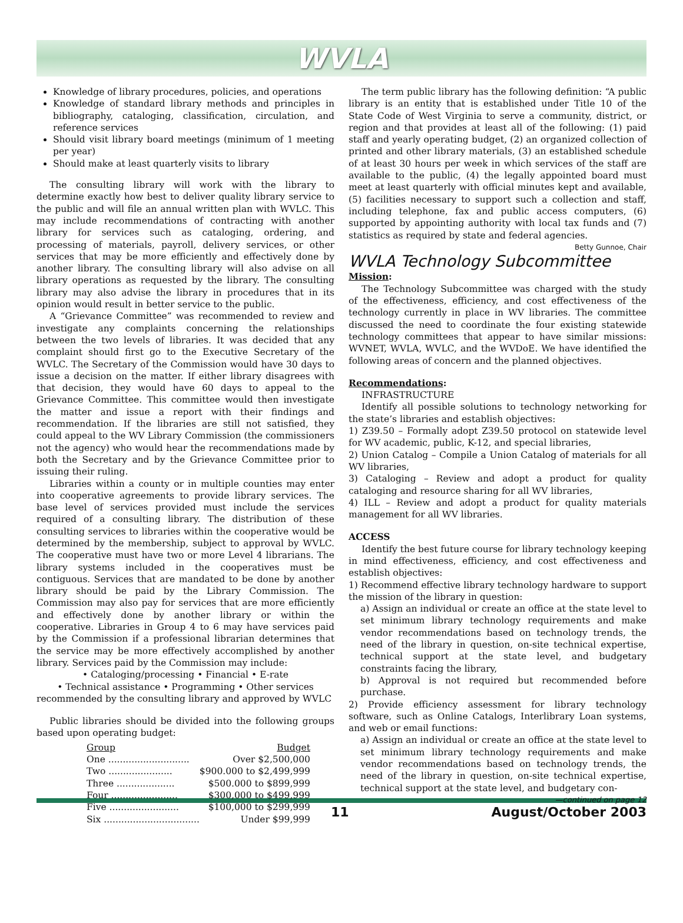WVLA
Knowledge of library procedures, policies, and operations
Knowledge of standard library methods and principles in bibliography, cataloging, classification, circulation, and reference services
Should visit library board meetings (minimum of 1 meeting per year)
Should make at least quarterly visits to library
The consulting library will work with the library to determine exactly how best to deliver quality library service to the public and will file an annual written plan with WVLC. This may include recommendations of contracting with another library for services such as cataloging, ordering, and processing of materials, payroll, delivery services, or other services that may be more efficiently and effectively done by another library. The consulting library will also advise on all library operations as requested by the library. The consulting library may also advise the library in procedures that in its opinion would result in better service to the public.
A “Grievance Committee” was recommended to review and investigate any complaints concerning the relationships between the two levels of libraries. It was decided that any complaint should first go to the Executive Secretary of the WVLC. The Secretary of the Commission would have 30 days to issue a decision on the matter. If either library disagrees with that decision, they would have 60 days to appeal to the Grievance Committee. This committee would then investigate the matter and issue a report with their findings and recommendation. If the libraries are still not satisfied, they could appeal to the WV Library Commission (the commissioners not the agency) who would hear the recommendations made by both the Secretary and by the Grievance Committee prior to issuing their ruling.
Libraries within a county or in multiple counties may enter into cooperative agreements to provide library services. The base level of services provided must include the services required of a consulting library. The distribution of these consulting services to libraries within the cooperative would be determined by the membership, subject to approval by WVLC. The cooperative must have two or more Level 4 librarians. The library systems included in the cooperatives must be contiguous. Services that are mandated to be done by another library should be paid by the Library Commission. The Commission may also pay for services that are more efficiently and effectively done by another library or within the cooperative. Libraries in Group 4 to 6 may have services paid by the Commission if a professional librarian determines that the service may be more effectively accomplished by another library. Services paid by the Commission may include:
• Cataloging/processing • Financial • E-rate
• Technical assistance • Programming • Other services
recommended by the consulting library and approved by WVLC
Public libraries should be divided into the following groups based upon operating budget:
| Group | Budget |
| --- | --- |
| One ............................ | Over $2,500,000 |
| Two ...................... | $900.000 to $2,499,999 |
| Three .................... | $500.000 to $899,999 |
| Four ....................... | $300,000 to $499,999 |
| Five ........................ | $100,000 to $299,999 |
| Six ................................. | Under $99,999 |
The term public library has the following definition: “A public library is an entity that is established under Title 10 of the State Code of West Virginia to serve a community, district, or region and that provides at least all of the following: (1) paid staff and yearly operating budget, (2) an organized collection of printed and other library materials, (3) an established schedule of at least 30 hours per week in which services of the staff are available to the public, (4) the legally appointed board must meet at least quarterly with official minutes kept and available, (5) facilities necessary to support such a collection and staff, including telephone, fax and public access computers, (6) supported by appointing authority with local tax funds and (7) statistics as required by state and federal agencies.
Betty Gunnoe, Chair
WVLA Technology Subcommittee
Mission:
The Technology Subcommittee was charged with the study of the effectiveness, efficiency, and cost effectiveness of the technology currently in place in WV libraries. The committee discussed the need to coordinate the four existing statewide technology committees that appear to have similar missions: WVNET, WVLA, WVLC, and the WVDoE. We have identified the following areas of concern and the planned objectives.
Recommendations:
INFRASTRUCTURE
Identify all possible solutions to technology networking for the state’s libraries and establish objectives:
1) Z39.50 – Formally adopt Z39.50 protocol on statewide level for WV academic, public, K-12, and special libraries,
2) Union Catalog – Compile a Union Catalog of materials for all WV libraries,
3) Cataloging – Review and adopt a product for quality cataloging and resource sharing for all WV libraries,
4) ILL – Review and adopt a product for quality materials management for all WV libraries.
ACCESS
Identify the best future course for library technology keeping in mind effectiveness, efficiency, and cost effectiveness and establish objectives:
1) Recommend effective library technology hardware to support the mission of the library in question:
a) Assign an individual or create an office at the state level to set minimum library technology requirements and make vendor recommendations based on technology trends, the need of the library in question, on-site technical expertise, technical support at the state level, and budgetary constraints facing the library,
b) Approval is not required but recommended before purchase.
2) Provide efficiency assessment for library technology software, such as Online Catalogs, Interlibrary Loan systems, and web or email functions:
a) Assign an individual or create an office at the state level to set minimum library technology requirements and make vendor recommendations based on technology trends, the need of the library in question, on-site technical expertise, technical support at the state level, and budgetary con-
—continued on page 12
11 August/October 2003